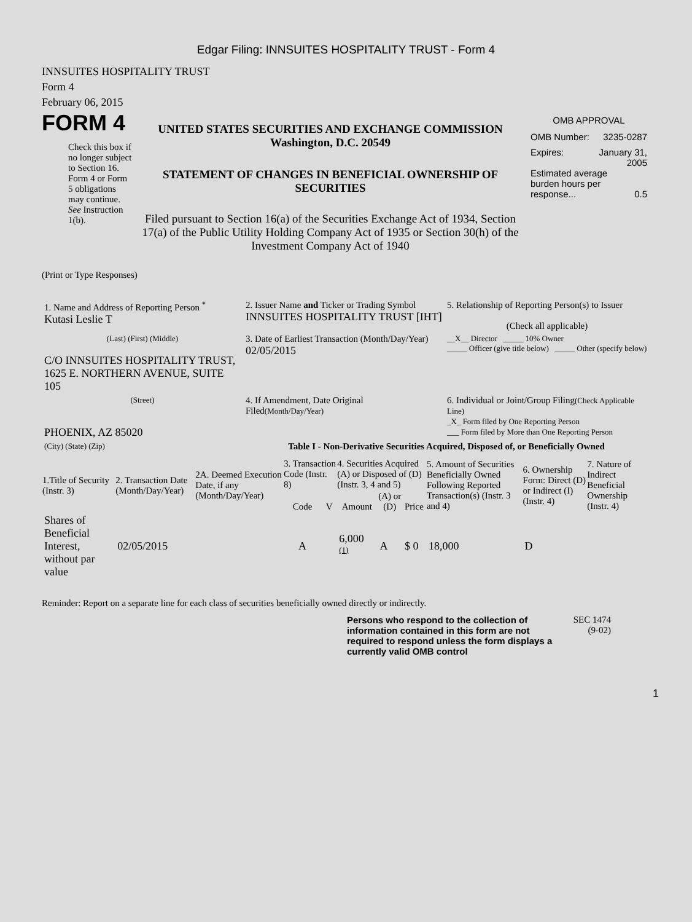Edgar Filing: INNSUITES HOSPITALITY TRUST - Form 4
INNSUITES HOSPITALITY TRUST
Form 4
February 06, 2015
FORM 4
Check this box if no longer subject to Section 16. Form 4 or Form 5 obligations may continue. See Instruction 1(b).
UNITED STATES SECURITIES AND EXCHANGE COMMISSION
Washington, D.C. 20549
STATEMENT OF CHANGES IN BENEFICIAL OWNERSHIP OF SECURITIES
Filed pursuant to Section 16(a) of the Securities Exchange Act of 1934, Section 17(a) of the Public Utility Holding Company Act of 1935 or Section 30(h) of the Investment Company Act of 1940
OMB APPROVAL
OMB Number: 3235-0287
Expires: January 31,
2005
Estimated average burden hours per response... 0.5
(Print or Type Responses)
| 1. Name and Address of Reporting Person <sup>*</sup> Kutasi Leslie T | 2. Issuer Name and Ticker or Trading Symbol INNSUITES HOSPITALITY TRUST [IHT] | 5. Relationship of Reporting Person(s) to Issuer (Check all applicable) |
| (Last) (First) (Middle) C/O INNSUITES HOSPITALITY TRUST, 1625 E. NORTHERN AVENUE, SUITE 105 | 3. Date of Earliest Transaction (Month/Day/Year) 02/05/2015 | __X__ Director _____ 10% Owner _____ Officer (give title below) _____ Other (specify below) |
| (Street) PHOENIX, AZ 85020 | 4. If Amendment, Date Original Filed (Month/Day/Year) | 6. Individual or Joint/Group Filing (Check Applicable Line) _X_ Form filed by One Reporting Person ___ Form filed by More than One Reporting Person |
| (City) (State) (Zip) | Table I - Non-Derivative Securities Acquired, Disposed of, or Beneficially Owned | |
| 1.Title of Security (Instr. 3) | 2. Transaction Date (Month/Day/Year) | 2A. Deemed Execution Date, if any (Month/Day/Year) | 3. Transaction Code (Instr. 8) | | 4. Securities Acquired (A) or Disposed of (D) (Instr. 3, 4 and 5) | | | 5. Amount of Securities Beneficially Owned Following Reported Transaction(s) (Instr. 3 and 4) | 6. Ownership Form: Direct (D) or Indirect (I) (Instr. 4) | 7. Nature of Indirect Beneficial Ownership (Instr. 4) |
| --- | --- | --- | --- | --- | --- | --- | --- | --- | --- | --- |
| | | | Code | V | Amount | (A) or (D) | Price | | | |
| Shares of Beneficial Interest, without par value | 02/05/2015 | | A | | 6,000 <sup>(1)</sup> | A | $ 0 | 18,000 | D | |
Reminder: Report on a separate line for each class of securities beneficially owned directly or indirectly.
Persons who respond to the collection of information contained in this form are not required to respond unless the form displays a currently valid OMB control
SEC 1474
(9-02)
1